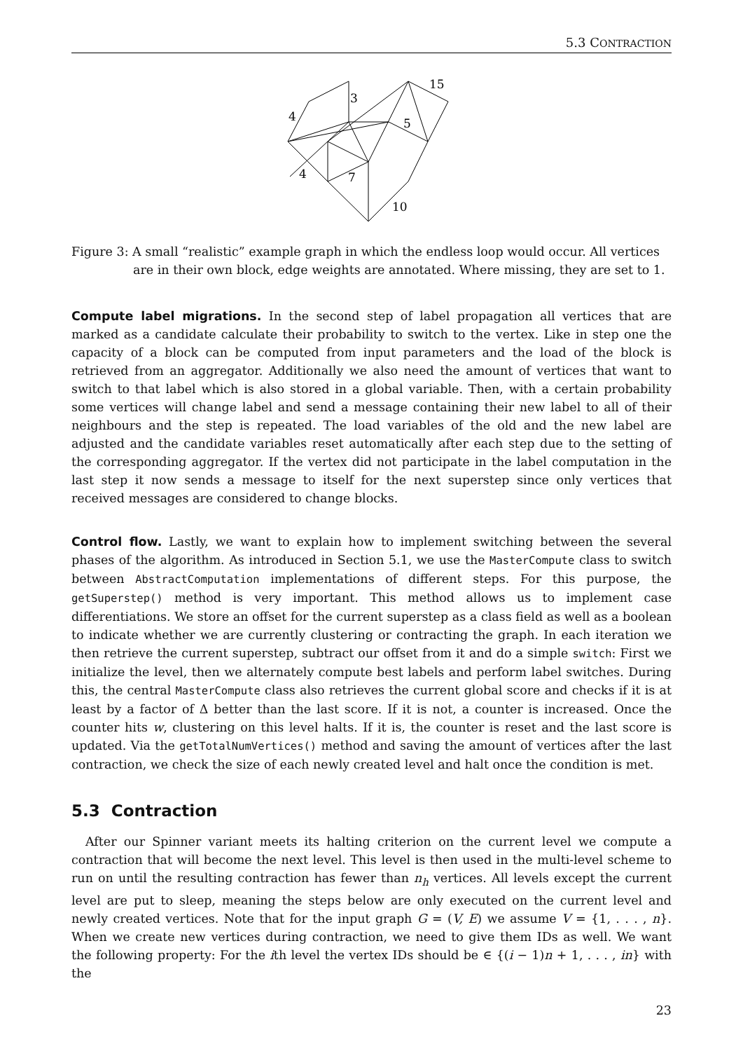5.3 CONTRACTION
4
3
15
5
4
7
10
Figure 3: A small “realistic” example graph in which the endless loop would occur. All vertices are in their own block, edge weights are annotated. Where missing, they are set to 1.
Compute label migrations. In the second step of label propagation all vertices that are marked as a candidate calculate their probability to switch to the vertex. Like in step one the capacity of a block can be computed from input parameters and the load of the block is retrieved from an aggregator. Additionally we also need the amount of vertices that want to switch to that label which is also stored in a global variable. Then, with a certain probability some vertices will change label and send a message containing their new label to all of their neighbours and the step is repeated. The load variables of the old and the new label are adjusted and the candidate variables reset automatically after each step due to the setting of the corresponding aggregator. If the vertex did not participate in the label computation in the last step it now sends a message to itself for the next superstep since only vertices that received messages are considered to change blocks.
Control flow. Lastly, we want to explain how to implement switching between the several phases of the algorithm. As introduced in Section 5.1, we use the MasterCompute class to switch between AbstractComputation implementations of different steps. For this purpose, the getSuperstep() method is very important. This method allows us to implement case differentiations. We store an offset for the current superstep as a class field as well as a boolean to indicate whether we are currently clustering or contracting the graph. In each iteration we then retrieve the current superstep, subtract our offset from it and do a simple switch: First we initialize the level, then we alternately compute best labels and perform label switches. During this, the central MasterCompute class also retrieves the current global score and checks if it is at least by a factor of Δ better than the last score. If it is not, a counter is increased. Once the counter hits w, clustering on this level halts. If it is, the counter is reset and the last score is updated. Via the getTotalNumVertices() method and saving the amount of vertices after the last contraction, we check the size of each newly created level and halt once the condition is met.
5.3 Contraction
After our Spinner variant meets its halting criterion on the current level we compute a contraction that will become the next level. This level is then used in the multi-level scheme to run on until the resulting contraction has fewer than n<sub>h</sub> vertices. All levels except the current level are put to sleep, meaning the steps below are only executed on the current level and newly created vertices. Note that for the input graph G = (V, E) we assume V = {1, . . . , n}. When we create new vertices during contraction, we need to give them IDs as well. We want the following property: For the ith level the vertex IDs should be ∈ {(i − 1)n + 1, . . . , in} with the
23